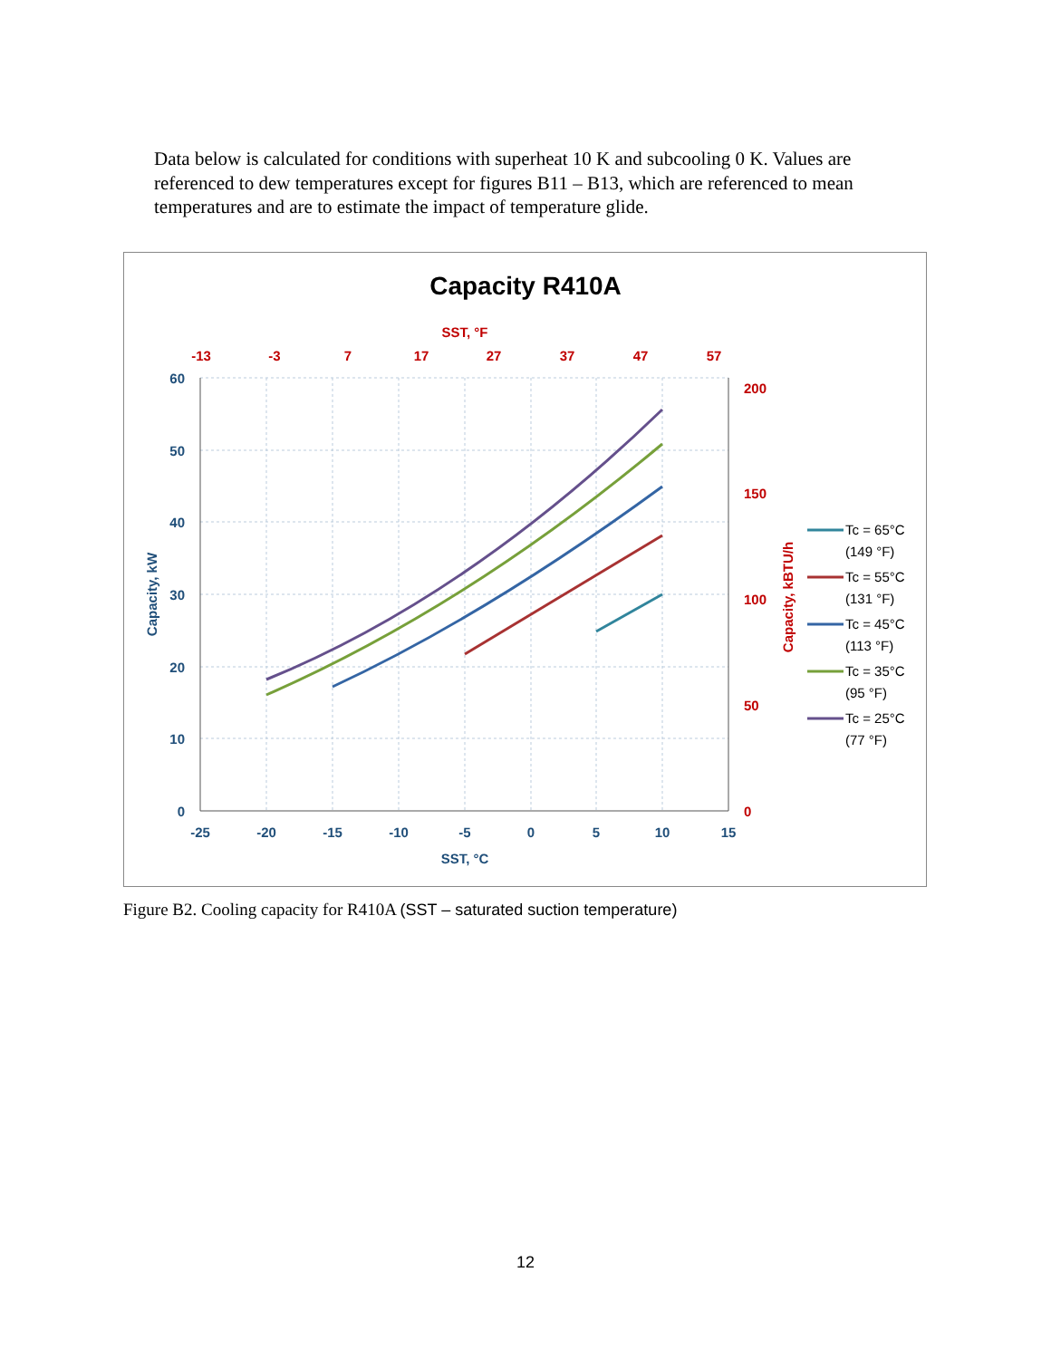Data below is calculated for conditions with superheat 10 K and subcooling 0 K. Values are referenced to dew temperatures except for figures B11 – B13, which are referenced to mean temperatures and are to estimate the impact of temperature glide.
Capacity R410A
SST, °F
-13
-3
7
17
27
37
47
57
60
50
40
30
20
10
0
-25
-20
-15
-10
-5
0
5
10
15
SST, °C
200
150
100
50
0
Capacity, kW
Capacity, kBTU/h
Tc = 65°C
(149 °F)
Tc = 55°C
(131 °F)
Tc = 45°C
(113 °F)
Tc = 35°C
(95 °F)
Tc = 25°C
(77 °F)
Figure B2. Cooling capacity for R410A (SST – saturated suction temperature)
12